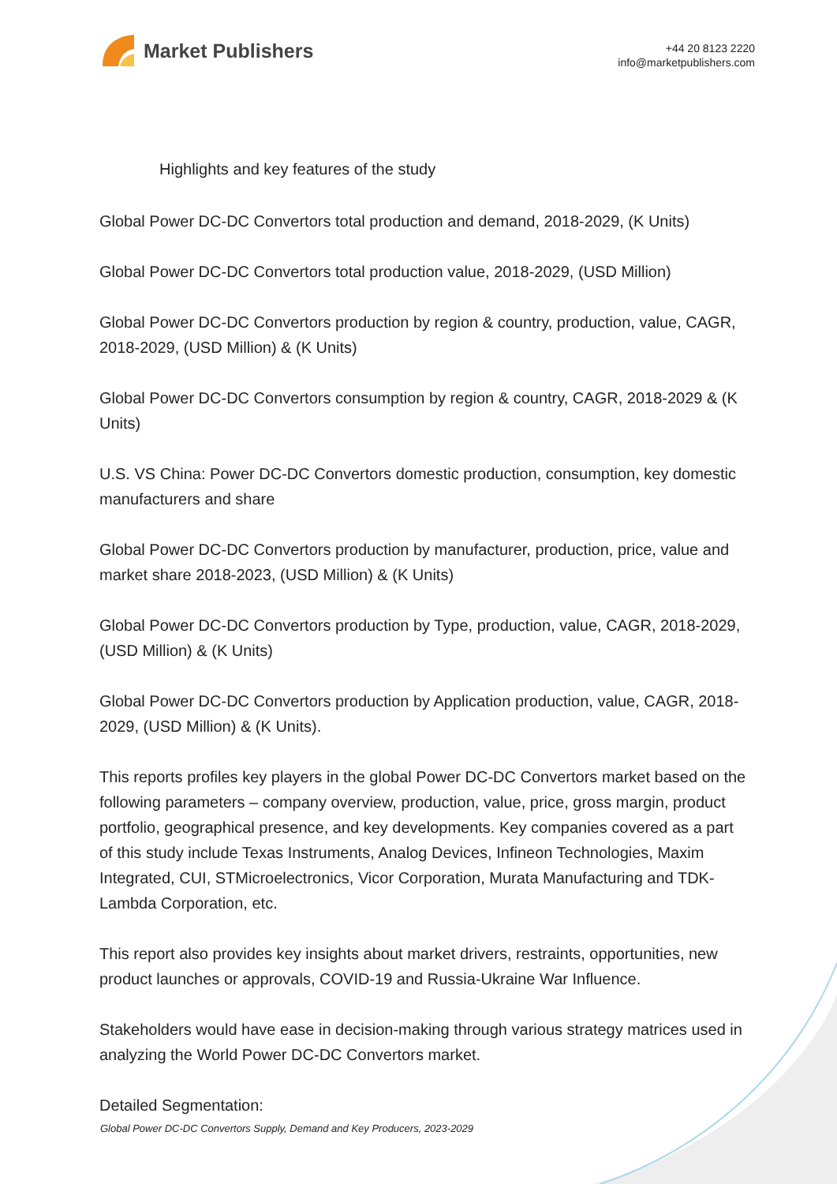Market Publishers
+44 20 8123 2220
info@marketpublishers.com
Highlights and key features of the study
Global Power DC-DC Convertors total production and demand, 2018-2029, (K Units)
Global Power DC-DC Convertors total production value, 2018-2029, (USD Million)
Global Power DC-DC Convertors production by region & country, production, value, CAGR, 2018-2029, (USD Million) & (K Units)
Global Power DC-DC Convertors consumption by region & country, CAGR, 2018-2029 & (K Units)
U.S. VS China: Power DC-DC Convertors domestic production, consumption, key domestic manufacturers and share
Global Power DC-DC Convertors production by manufacturer, production, price, value and market share 2018-2023, (USD Million) & (K Units)
Global Power DC-DC Convertors production by Type, production, value, CAGR, 2018-2029, (USD Million) & (K Units)
Global Power DC-DC Convertors production by Application production, value, CAGR, 2018-2029, (USD Million) & (K Units).
This reports profiles key players in the global Power DC-DC Convertors market based on the following parameters – company overview, production, value, price, gross margin, product portfolio, geographical presence, and key developments. Key companies covered as a part of this study include Texas Instruments, Analog Devices, Infineon Technologies, Maxim Integrated, CUI, STMicroelectronics, Vicor Corporation, Murata Manufacturing and TDK-Lambda Corporation, etc.
This report also provides key insights about market drivers, restraints, opportunities, new product launches or approvals, COVID-19 and Russia-Ukraine War Influence.
Stakeholders would have ease in decision-making through various strategy matrices used in analyzing the World Power DC-DC Convertors market.
Detailed Segmentation:
Global Power DC-DC Convertors Supply, Demand and Key Producers, 2023-2029